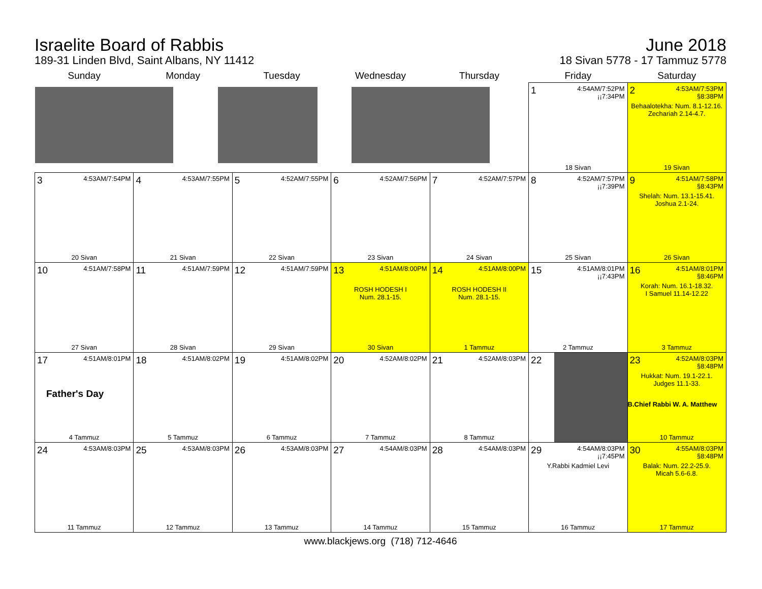Israelite Board of Rabbis
189-31 Linden Blvd, Saint Albans, NY 11412
June 2018
18 Sivan 5778 - 17 Tammuz 5778
| Sunday | Monday | Tuesday | Wednesday | Thursday | Friday | Saturday |
| --- | --- | --- | --- | --- | --- | --- |
| | | | | | 1 4:54AM/7:52PM ¡¡7:34PM 18 Sivan | 2 4:53AM/7:53PM §8:38PM Behaalotekha: Num. 8.1-12.16. Zechariah 2.14-4.7. 19 Sivan |
| 3 4:53AM/7:54PM 20 Sivan | 4 4:53AM/7:55PM 21 Sivan | 5 4:52AM/7:55PM 22 Sivan | 6 4:52AM/7:56PM 23 Sivan | 7 4:52AM/7:57PM 24 Sivan | 8 4:52AM/7:57PM ¡¡7:39PM 25 Sivan | 9 4:51AM/7:58PM §8:43PM Shelah: Num. 13.1-15.41. Joshua 2.1-24. 26 Sivan |
| 10 4:51AM/7:58PM 27 Sivan | 11 4:51AM/7:59PM 28 Sivan | 12 4:51AM/7:59PM 29 Sivan | 13 4:51AM/8:00PM ROSH HODESH I Num. 28.1-15. 30 Sivan | 14 4:51AM/8:00PM ROSH HODESH II Num. 28.1-15. 1 Tammuz | 15 4:51AM/8:01PM ¡¡7:43PM 2 Tammuz | 16 4:51AM/8:01PM §8:46PM Korah: Num. 16.1-18.32. I Samuel 11.14-12.22 3 Tammuz |
| 17 4:51AM/8:01PM Father's Day 4 Tammuz | 18 4:51AM/8:02PM 5 Tammuz | 19 4:51AM/8:02PM 6 Tammuz | 20 4:52AM/8:02PM 7 Tammuz | 21 4:52AM/8:03PM 8 Tammuz | 22 | 23 4:52AM/8:03PM §8:48PM Hukkat: Num. 19.1-22.1. Judges 11.1-33. B.Chief Rabbi W. A. Matthew 10 Tammuz |
| 24 4:53AM/8:03PM 11 Tammuz | 25 4:53AM/8:03PM 12 Tammuz | 26 4:53AM/8:03PM 13 Tammuz | 27 4:54AM/8:03PM 14 Tammuz | 28 4:54AM/8:03PM 15 Tammuz | 29 4:54AM/8:03PM ¡¡7:45PM Y.Rabbi Kadmiel Levi 16 Tammuz | 30 4:55AM/8:03PM §8:48PM Balak: Num. 22.2-25.9. Micah 5.6-6.8. 17 Tammuz |
www.blackjews.org (718) 712-4646